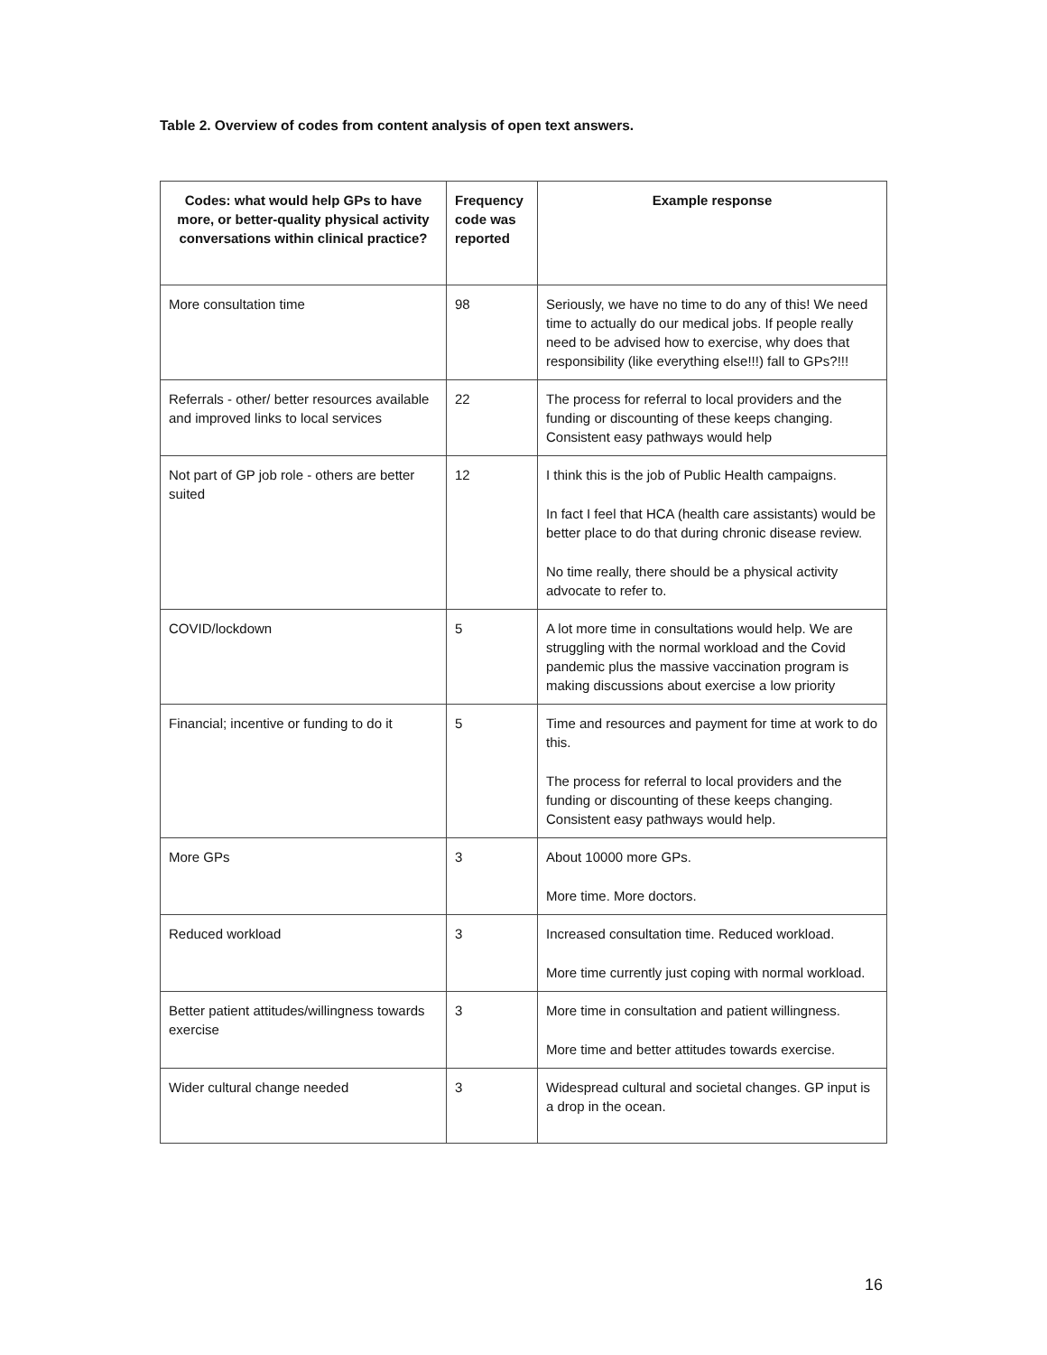Table 2. Overview of codes from content analysis of open text answers.
| Codes: what would help GPs to have more, or better-quality physical activity conversations within clinical practice? | Frequency code was reported | Example response |
| --- | --- | --- |
| More consultation time | 98 | Seriously, we have no time to do any of this! We need time to actually do our medical jobs. If people really need to be advised how to exercise, why does that responsibility (like everything else!!!) fall to GPs?!!! |
| Referrals - other/ better resources available and improved links to local services | 22 | The process for referral to local providers and the funding or discounting of these keeps changing. Consistent easy pathways would help |
| Not part of GP job role - others are better suited | 12 | I think this is the job of Public Health campaigns. In fact I feel that HCA (health care assistants) would be better place to do that during chronic disease review. No time really, there should be a physical activity advocate to refer to. |
| COVID/lockdown | 5 | A lot more time in consultations would help. We are struggling with the normal workload and the Covid pandemic plus the massive vaccination program is making discussions about exercise a low priority |
| Financial; incentive or funding to do it | 5 | Time and resources and payment for time at work to do this. The process for referral to local providers and the funding or discounting of these keeps changing. Consistent easy pathways would help. |
| More GPs | 3 | About 10000 more GPs. More time. More doctors. |
| Reduced workload | 3 | Increased consultation time. Reduced workload. More time currently just coping with normal workload. |
| Better patient attitudes/willingness towards exercise | 3 | More time in consultation and patient willingness. More time and better attitudes towards exercise. |
| Wider cultural change needed | 3 | Widespread cultural and societal changes. GP input is a drop in the ocean. |
16